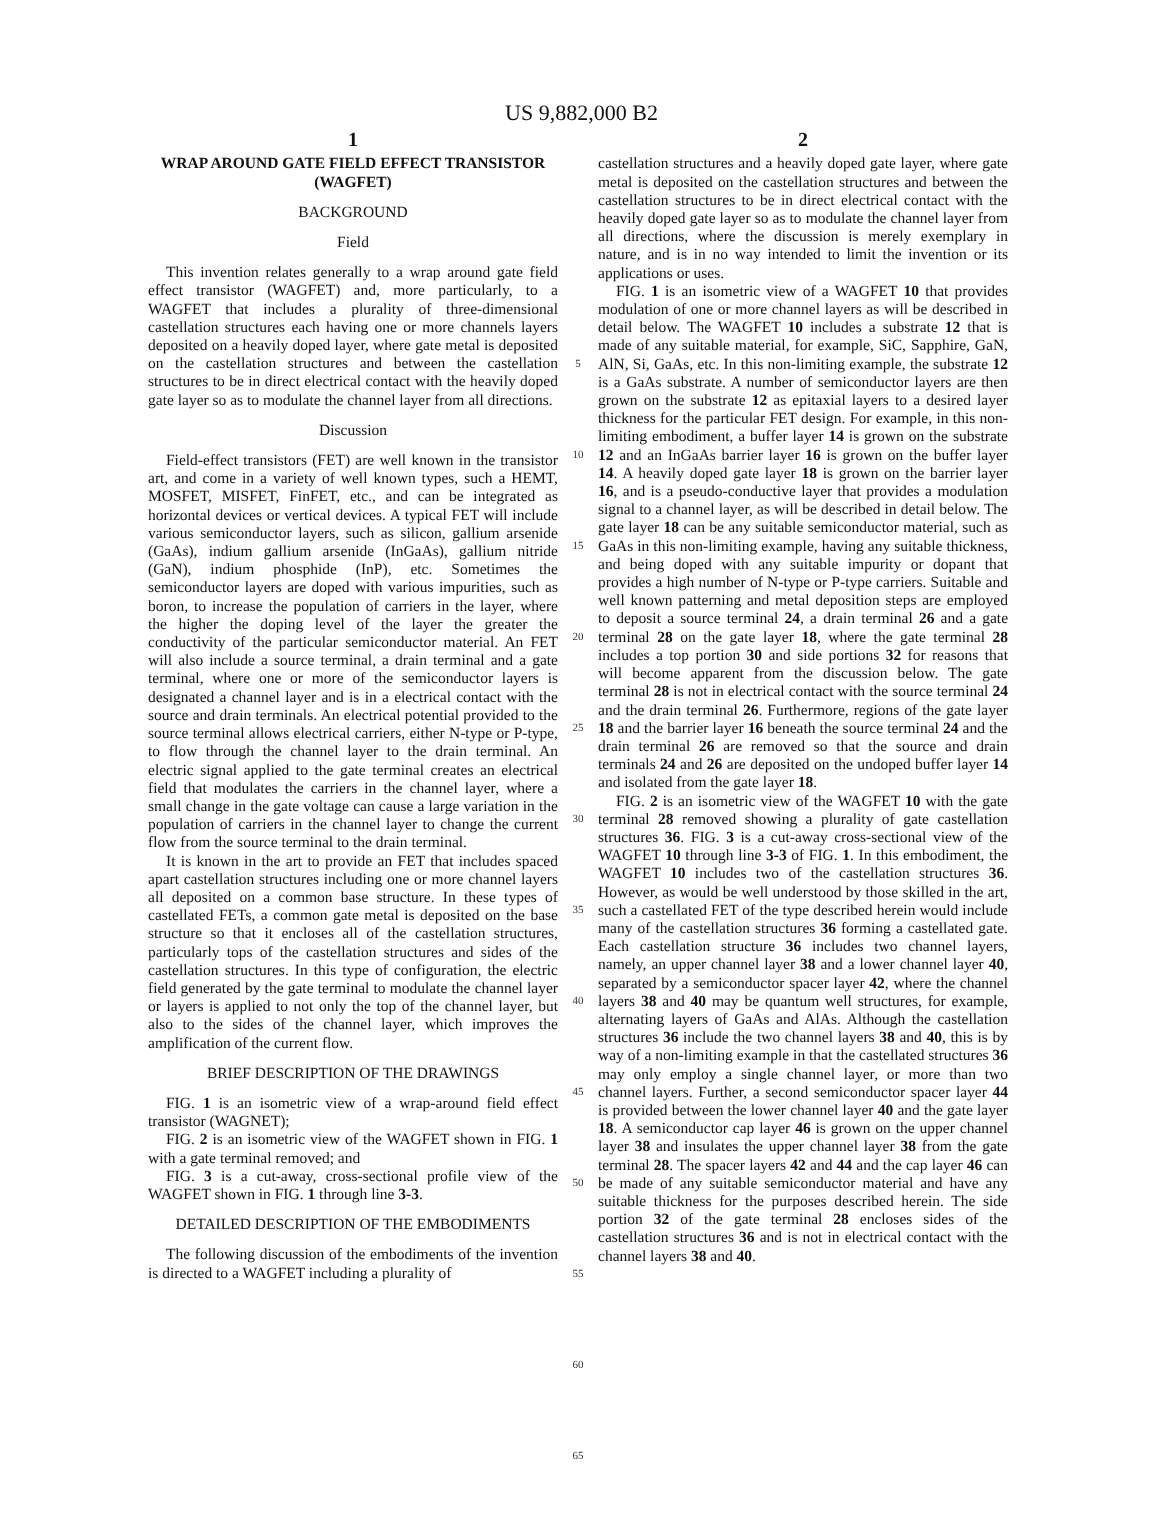US 9,882,000 B2
1
WRAP AROUND GATE FIELD EFFECT TRANSISTOR (WAGFET)
BACKGROUND
Field
This invention relates generally to a wrap around gate field effect transistor (WAGFET) and, more particularly, to a WAGFET that includes a plurality of three-dimensional castellation structures each having one or more channels layers deposited on a heavily doped layer, where gate metal is deposited on the castellation structures and between the castellation structures to be in direct electrical contact with the heavily doped gate layer so as to modulate the channel layer from all directions.
Discussion
Field-effect transistors (FET) are well known in the transistor art, and come in a variety of well known types, such a HEMT, MOSFET, MISFET, FinFET, etc., and can be integrated as horizontal devices or vertical devices. A typical FET will include various semiconductor layers, such as silicon, gallium arsenide (GaAs), indium gallium arsenide (InGaAs), gallium nitride (GaN), indium phosphide (InP), etc. Sometimes the semiconductor layers are doped with various impurities, such as boron, to increase the population of carriers in the layer, where the higher the doping level of the layer the greater the conductivity of the particular semiconductor material. An FET will also include a source terminal, a drain terminal and a gate terminal, where one or more of the semiconductor layers is designated a channel layer and is in a electrical contact with the source and drain terminals. An electrical potential provided to the source terminal allows electrical carriers, either N-type or P-type, to flow through the channel layer to the drain terminal. An electric signal applied to the gate terminal creates an electrical field that modulates the carriers in the channel layer, where a small change in the gate voltage can cause a large variation in the population of carriers in the channel layer to change the current flow from the source terminal to the drain terminal.
It is known in the art to provide an FET that includes spaced apart castellation structures including one or more channel layers all deposited on a common base structure. In these types of castellated FETs, a common gate metal is deposited on the base structure so that it encloses all of the castellation structures, particularly tops of the castellation structures and sides of the castellation structures. In this type of configuration, the electric field generated by the gate terminal to modulate the channel layer or layers is applied to not only the top of the channel layer, but also to the sides of the channel layer, which improves the amplification of the current flow.
BRIEF DESCRIPTION OF THE DRAWINGS
FIG. 1 is an isometric view of a wrap-around field effect transistor (WAGNET);
FIG. 2 is an isometric view of the WAGFET shown in FIG. 1 with a gate terminal removed; and
FIG. 3 is a cut-away, cross-sectional profile view of the WAGFET shown in FIG. 1 through line 3-3.
DETAILED DESCRIPTION OF THE EMBODIMENTS
The following discussion of the embodiments of the invention is directed to a WAGFET including a plurality of
5
10
15
20
25
30
35
40
45
50
55
60
65
2
castellation structures and a heavily doped gate layer, where gate metal is deposited on the castellation structures and between the castellation structures to be in direct electrical contact with the heavily doped gate layer so as to modulate the channel layer from all directions, where the discussion is merely exemplary in nature, and is in no way intended to limit the invention or its applications or uses.
FIG. 1 is an isometric view of a WAGFET 10 that provides modulation of one or more channel layers as will be described in detail below. The WAGFET 10 includes a substrate 12 that is made of any suitable material, for example, SiC, Sapphire, GaN, AlN, Si, GaAs, etc. In this non-limiting example, the substrate 12 is a GaAs substrate. A number of semiconductor layers are then grown on the substrate 12 as epitaxial layers to a desired layer thickness for the particular FET design. For example, in this non-limiting embodiment, a buffer layer 14 is grown on the substrate 12 and an InGaAs barrier layer 16 is grown on the buffer layer 14. A heavily doped gate layer 18 is grown on the barrier layer 16, and is a pseudo-conductive layer that provides a modulation signal to a channel layer, as will be described in detail below. The gate layer 18 can be any suitable semiconductor material, such as GaAs in this non-limiting example, having any suitable thickness, and being doped with any suitable impurity or dopant that provides a high number of N-type or P-type carriers. Suitable and well known patterning and metal deposition steps are employed to deposit a source terminal 24, a drain terminal 26 and a gate terminal 28 on the gate layer 18, where the gate terminal 28 includes a top portion 30 and side portions 32 for reasons that will become apparent from the discussion below. The gate terminal 28 is not in electrical contact with the source terminal 24 and the drain terminal 26. Furthermore, regions of the gate layer 18 and the barrier layer 16 beneath the source terminal 24 and the drain terminal 26 are removed so that the source and drain terminals 24 and 26 are deposited on the undoped buffer layer 14 and isolated from the gate layer 18.
FIG. 2 is an isometric view of the WAGFET 10 with the gate terminal 28 removed showing a plurality of gate castellation structures 36. FIG. 3 is a cut-away cross-sectional view of the WAGFET 10 through line 3-3 of FIG. 1. In this embodiment, the WAGFET 10 includes two of the castellation structures 36. However, as would be well understood by those skilled in the art, such a castellated FET of the type described herein would include many of the castellation structures 36 forming a castellated gate. Each castellation structure 36 includes two channel layers, namely, an upper channel layer 38 and a lower channel layer 40, separated by a semiconductor spacer layer 42, where the channel layers 38 and 40 may be quantum well structures, for example, alternating layers of GaAs and AlAs. Although the castellation structures 36 include the two channel layers 38 and 40, this is by way of a non-limiting example in that the castellated structures 36 may only employ a single channel layer, or more than two channel layers. Further, a second semiconductor spacer layer 44 is provided between the lower channel layer 40 and the gate layer 18. A semiconductor cap layer 46 is grown on the upper channel layer 38 and insulates the upper channel layer 38 from the gate terminal 28. The spacer layers 42 and 44 and the cap layer 46 can be made of any suitable semiconductor material and have any suitable thickness for the purposes described herein. The side portion 32 of the gate terminal 28 encloses sides of the castellation structures 36 and is not in electrical contact with the channel layers 38 and 40.